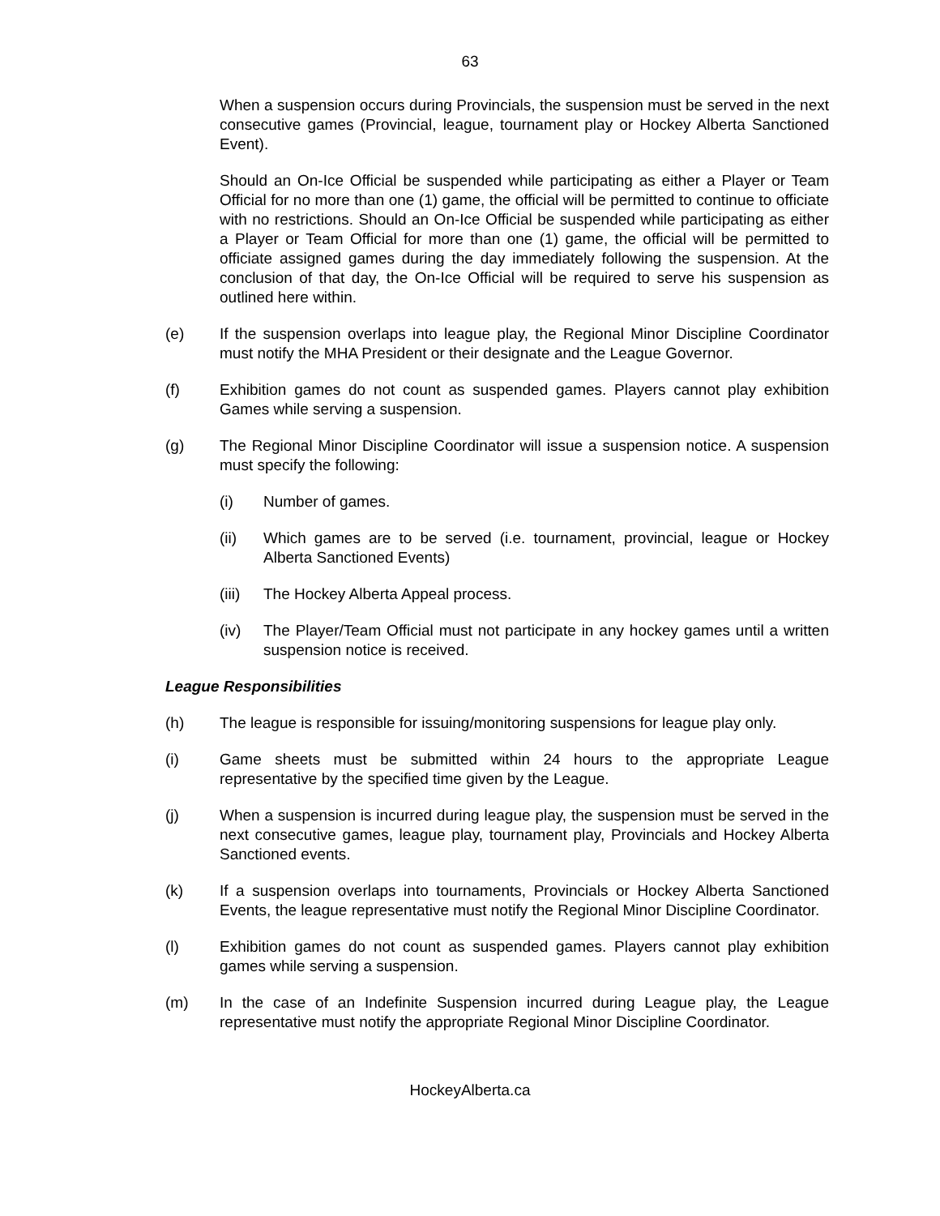63
When a suspension occurs during Provincials, the suspension must be served in the next consecutive games (Provincial, league, tournament play or Hockey Alberta Sanctioned Event).
Should an On-Ice Official be suspended while participating as either a Player or Team Official for no more than one (1) game, the official will be permitted to continue to officiate with no restrictions. Should an On-Ice Official be suspended while participating as either a Player or Team Official for more than one (1) game, the official will be permitted to officiate assigned games during the day immediately following the suspension. At the conclusion of that day, the On-Ice Official will be required to serve his suspension as outlined here within.
(e) If the suspension overlaps into league play, the Regional Minor Discipline Coordinator must notify the MHA President or their designate and the League Governor.
(f) Exhibition games do not count as suspended games. Players cannot play exhibition Games while serving a suspension.
(g) The Regional Minor Discipline Coordinator will issue a suspension notice. A suspension must specify the following:
(i) Number of games.
(ii) Which games are to be served (i.e. tournament, provincial, league or Hockey Alberta Sanctioned Events)
(iii) The Hockey Alberta Appeal process.
(iv) The Player/Team Official must not participate in any hockey games until a written suspension notice is received.
League Responsibilities
(h) The league is responsible for issuing/monitoring suspensions for league play only.
(i) Game sheets must be submitted within 24 hours to the appropriate League representative by the specified time given by the League.
(j) When a suspension is incurred during league play, the suspension must be served in the next consecutive games, league play, tournament play, Provincials and Hockey Alberta Sanctioned events.
(k) If a suspension overlaps into tournaments, Provincials or Hockey Alberta Sanctioned Events, the league representative must notify the Regional Minor Discipline Coordinator.
(l) Exhibition games do not count as suspended games. Players cannot play exhibition games while serving a suspension.
(m) In the case of an Indefinite Suspension incurred during League play, the League representative must notify the appropriate Regional Minor Discipline Coordinator.
HockeyAlberta.ca